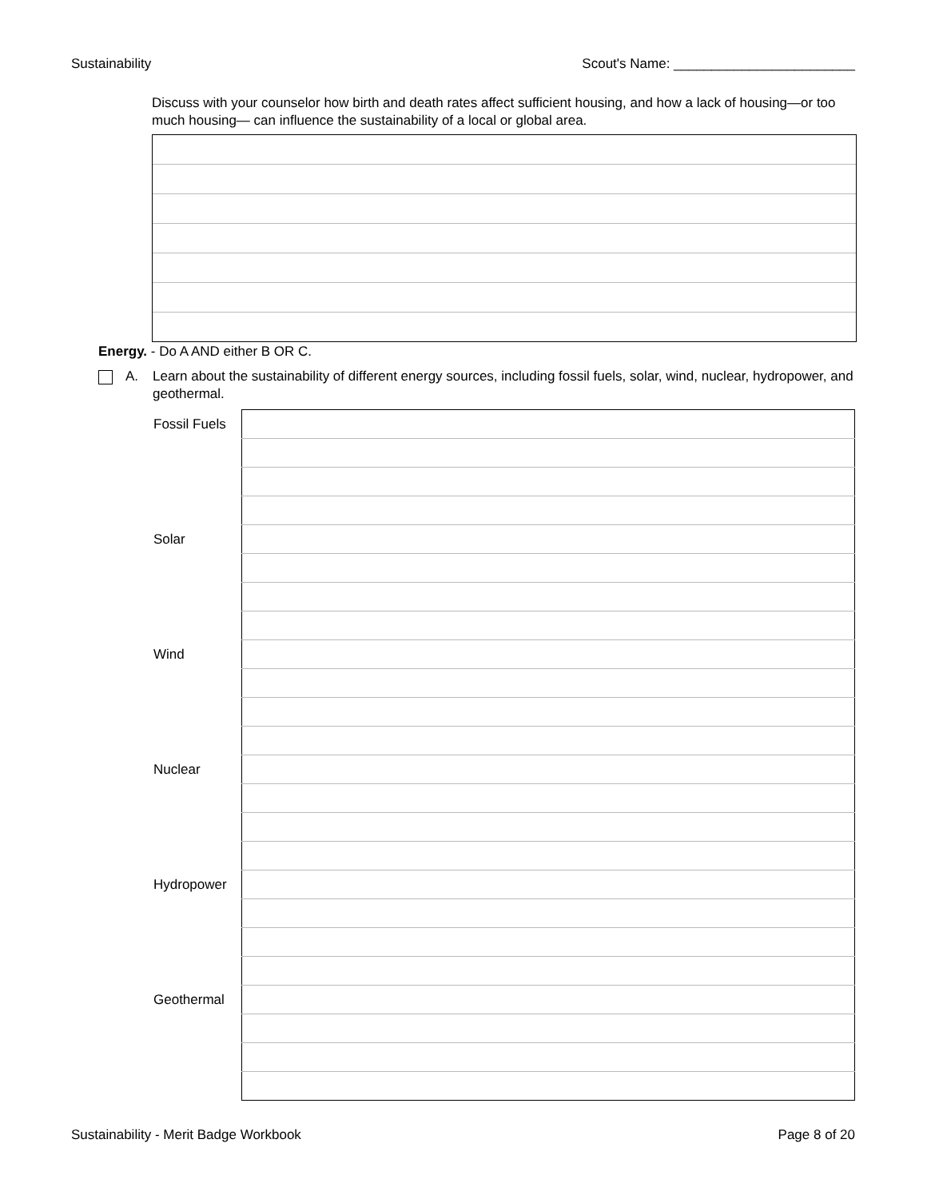Sustainability Scout's Name: ________________________
Discuss with your counselor how birth and death rates affect sufficient housing, and how a lack of housing—or too much housing— can influence the sustainability of a local or global area.
Energy. - Do A AND either B OR C.
A. Learn about the sustainability of different energy sources, including fossil fuels, solar, wind, nuclear, hydropower, and geothermal.
| Fossil Fuels | |
| Solar | |
| Wind | |
| Nuclear | |
| Hydropower | |
| Geothermal | |
Sustainability - Merit Badge Workbook Page 8 of 20